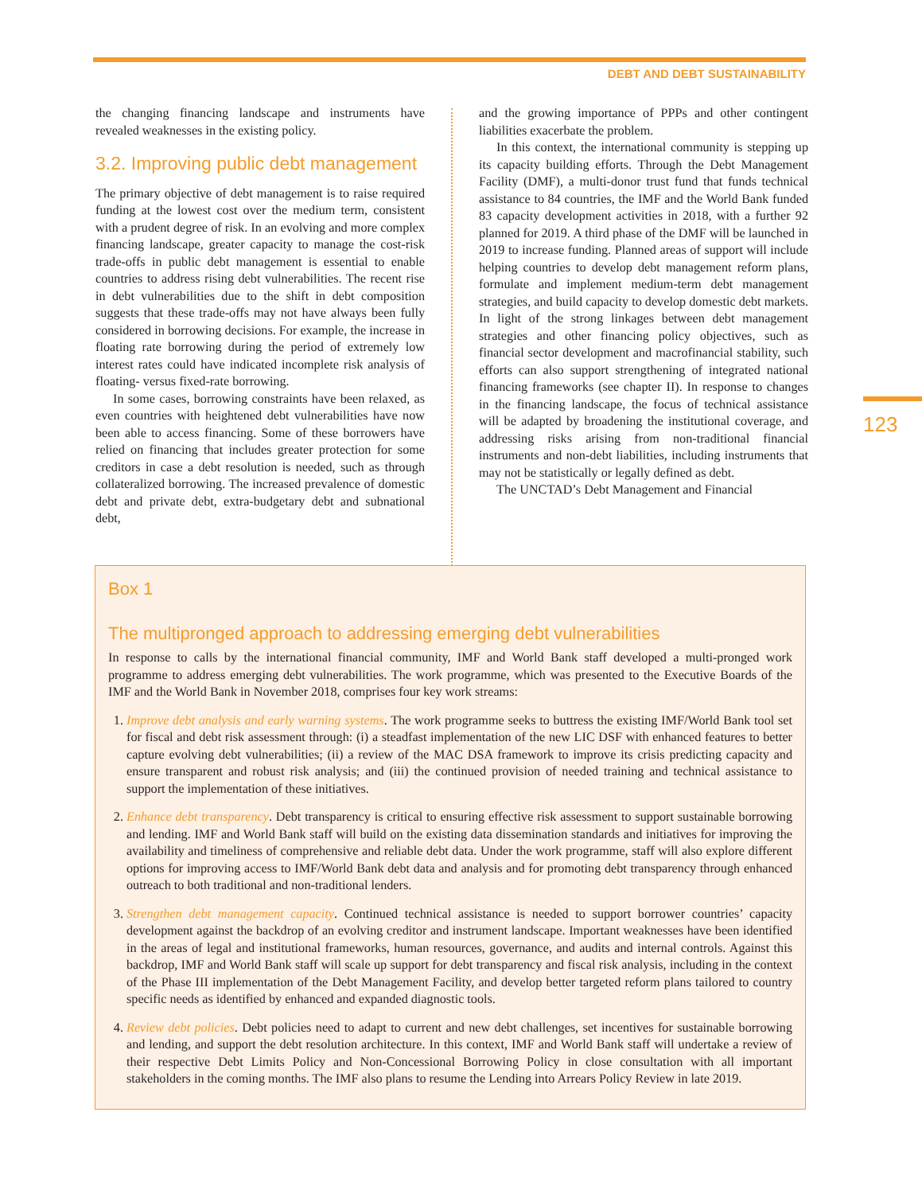DEBT AND DEBT SUSTAINABILITY
123
the changing financing landscape and instruments have revealed weaknesses in the existing policy.
3.2. Improving public debt management
The primary objective of debt management is to raise required funding at the lowest cost over the medium term, consistent with a prudent degree of risk. In an evolving and more complex financing landscape, greater capacity to manage the cost-risk trade-offs in public debt management is essential to enable countries to address rising debt vulnerabilities. The recent rise in debt vulnerabilities due to the shift in debt composition suggests that these trade-offs may not have always been fully considered in borrowing decisions. For example, the increase in floating rate borrowing during the period of extremely low interest rates could have indicated incomplete risk analysis of floating- versus fixed-rate borrowing.
In some cases, borrowing constraints have been relaxed, as even countries with heightened debt vulnerabilities have now been able to access financing. Some of these borrowers have relied on financing that includes greater protection for some creditors in case a debt resolution is needed, such as through collateralized borrowing. The increased prevalence of domestic debt and private debt, extra-budgetary debt and subnational debt,
and the growing importance of PPPs and other contingent liabilities exacerbate the problem.
In this context, the international community is stepping up its capacity building efforts. Through the Debt Management Facility (DMF), a multi-donor trust fund that funds technical assistance to 84 countries, the IMF and the World Bank funded 83 capacity development activities in 2018, with a further 92 planned for 2019. A third phase of the DMF will be launched in 2019 to increase funding. Planned areas of support will include helping countries to develop debt management reform plans, formulate and implement medium-term debt management strategies, and build capacity to develop domestic debt markets. In light of the strong linkages between debt management strategies and other financing policy objectives, such as financial sector development and macrofinancial stability, such efforts can also support strengthening of integrated national financing frameworks (see chapter II). In response to changes in the financing landscape, the focus of technical assistance will be adapted by broadening the institutional coverage, and addressing risks arising from non-traditional financial instruments and non-debt liabilities, including instruments that may not be statistically or legally defined as debt.
The UNCTAD’s Debt Management and Financial
Box 1
The multipronged approach to addressing emerging debt vulnerabilities
In response to calls by the international financial community, IMF and World Bank staff developed a multi-pronged work programme to address emerging debt vulnerabilities. The work programme, which was presented to the Executive Boards of the IMF and the World Bank in November 2018, comprises four key work streams:
1. Improve debt analysis and early warning systems. The work programme seeks to buttress the existing IMF/World Bank tool set for fiscal and debt risk assessment through: (i) a steadfast implementation of the new LIC DSF with enhanced features to better capture evolving debt vulnerabilities; (ii) a review of the MAC DSA framework to improve its crisis predicting capacity and ensure transparent and robust risk analysis; and (iii) the continued provision of needed training and technical assistance to support the implementation of these initiatives.
2. Enhance debt transparency. Debt transparency is critical to ensuring effective risk assessment to support sustainable borrowing and lending. IMF and World Bank staff will build on the existing data dissemination standards and initiatives for improving the availability and timeliness of comprehensive and reliable debt data. Under the work programme, staff will also explore different options for improving access to IMF/World Bank debt data and analysis and for promoting debt transparency through enhanced outreach to both traditional and non-traditional lenders.
3. Strengthen debt management capacity. Continued technical assistance is needed to support borrower countries’ capacity development against the backdrop of an evolving creditor and instrument landscape. Important weaknesses have been identified in the areas of legal and institutional frameworks, human resources, governance, and audits and internal controls. Against this backdrop, IMF and World Bank staff will scale up support for debt transparency and fiscal risk analysis, including in the context of the Phase III implementation of the Debt Management Facility, and develop better targeted reform plans tailored to country specific needs as identified by enhanced and expanded diagnostic tools.
4. Review debt policies. Debt policies need to adapt to current and new debt challenges, set incentives for sustainable borrowing and lending, and support the debt resolution architecture. In this context, IMF and World Bank staff will undertake a review of their respective Debt Limits Policy and Non-Concessional Borrowing Policy in close consultation with all important stakeholders in the coming months. The IMF also plans to resume the Lending into Arrears Policy Review in late 2019.